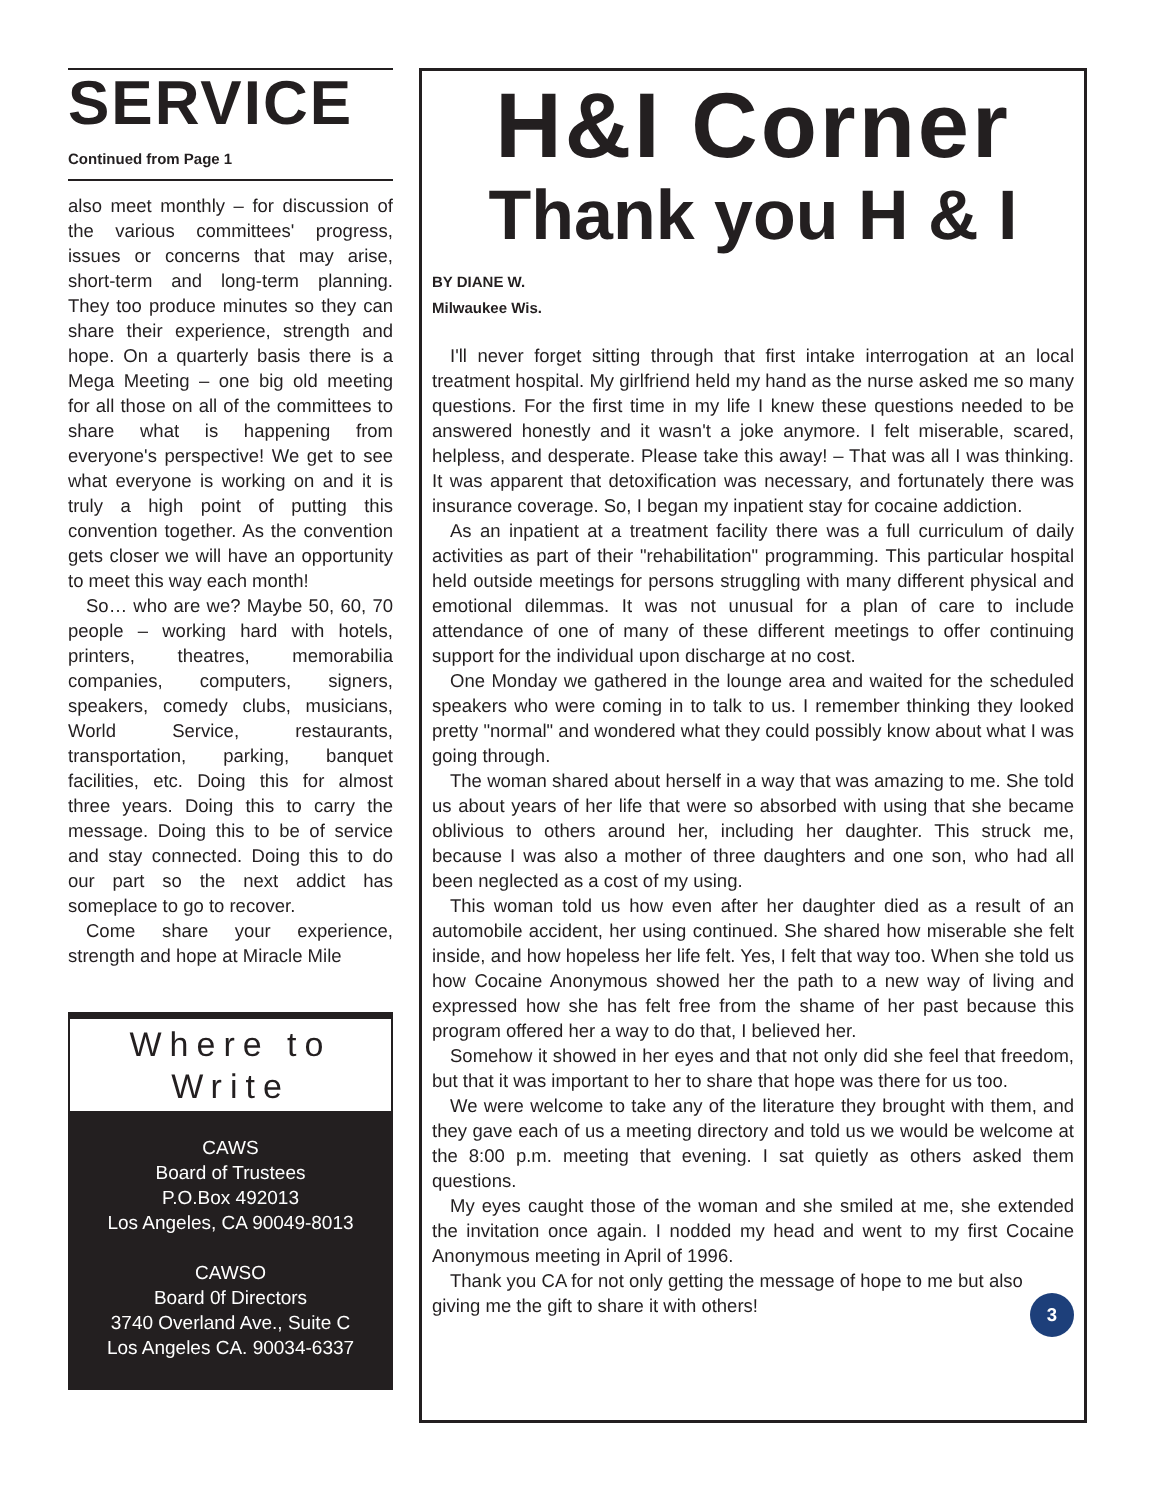SERVICE
Continued from Page 1
also meet monthly – for discussion of the various committees' progress, issues or concerns that may arise, short-term and long-term planning. They too produce minutes so they can share their experience, strength and hope. On a quarterly basis there is a Mega Meeting – one big old meeting for all those on all of the committees to share what is happening from everyone's perspective! We get to see what everyone is working on and it is truly a high point of putting this convention together. As the convention gets closer we will have an opportunity to meet this way each month!
So… who are we? Maybe 50, 60, 70 people – working hard with hotels, printers, theatres, memorabilia companies, computers, signers, speakers, comedy clubs, musicians, World Service, restaurants, transportation, parking, banquet facilities, etc. Doing this for almost three years. Doing this to carry the message. Doing this to be of service and stay connected. Doing this to do our part so the next addict has someplace to go to recover.
Come share your experience, strength and hope at Miracle Mile
Where to Write
CAWS
Board of Trustees
P.O.Box 492013
Los Angeles, CA 90049-8013
CAWSO
Board 0f Directors
3740 Overland Ave., Suite C
Los Angeles CA. 90034-6337
H&I Corner
Thank you H & I
BY DIANE W.
Milwaukee Wis.
I'll never forget sitting through that first intake interrogation at an local treatment hospital. My girlfriend held my hand as the nurse asked me so many questions. For the first time in my life I knew these questions needed to be answered honestly and it wasn't a joke anymore. I felt miserable, scared, helpless, and desperate. Please take this away! – That was all I was thinking. It was apparent that detoxification was necessary, and fortunately there was insurance coverage. So, I began my inpatient stay for cocaine addiction.
As an inpatient at a treatment facility there was a full curriculum of daily activities as part of their "rehabilitation" programming. This particular hospital held outside meetings for persons struggling with many different physical and emotional dilemmas. It was not unusual for a plan of care to include attendance of one of many of these different meetings to offer continuing support for the individual upon discharge at no cost.
One Monday we gathered in the lounge area and waited for the scheduled speakers who were coming in to talk to us. I remember thinking they looked pretty "normal" and wondered what they could possibly know about what I was going through.
The woman shared about herself in a way that was amazing to me. She told us about years of her life that were so absorbed with using that she became oblivious to others around her, including her daughter. This struck me, because I was also a mother of three daughters and one son, who had all been neglected as a cost of my using.
This woman told us how even after her daughter died as a result of an automobile accident, her using continued. She shared how miserable she felt inside, and how hopeless her life felt. Yes, I felt that way too. When she told us how Cocaine Anonymous showed her the path to a new way of living and expressed how she has felt free from the shame of her past because this program offered her a way to do that, I believed her.
Somehow it showed in her eyes and that not only did she feel that freedom, but that it was important to her to share that hope was there for us too.
We were welcome to take any of the literature they brought with them, and they gave each of us a meeting directory and told us we would be welcome at the 8:00 p.m. meeting that evening. I sat quietly as others asked them questions.
My eyes caught those of the woman and she smiled at me, she extended the invitation once again. I nodded my head and went to my first Cocaine Anonymous meeting in April of 1996.
Thank you CA for not only getting the message of hope to me but also giving me the gift to share it with others! 3